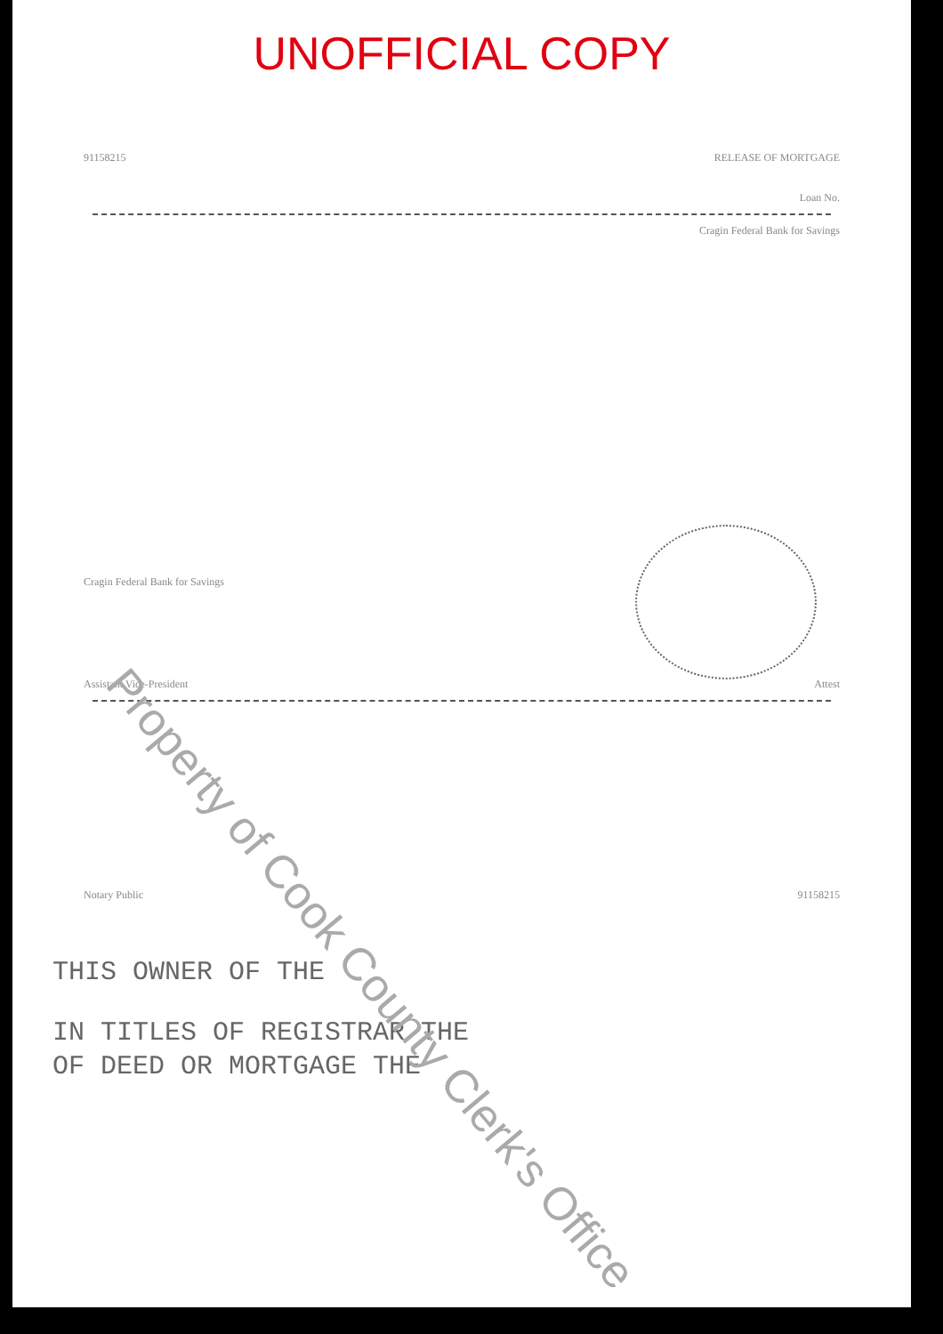UNOFFICIAL COPY
91158215 RELEASE OF MORTGAGE
Loan No.
Cragin Federal Bank for Savings
Cragin Federal Bank for Savings
Assistant Vice-President Attest
Notary Public 91158215
THIS OWNER OF THE
IN TITLES OF REGISTRAR THE
OF DEED OR MORTGAGE THE
Property of Cook County Clerk's Office